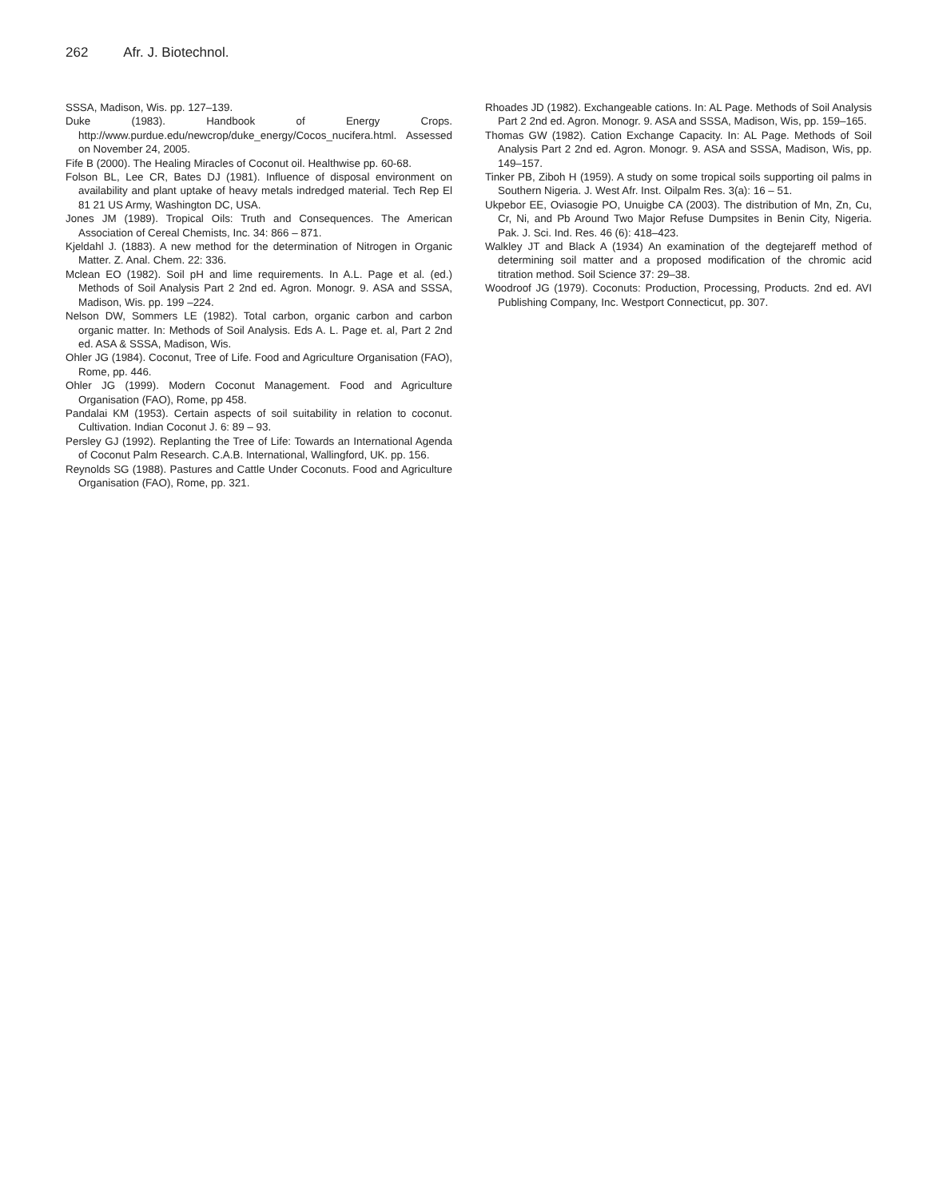262 Afr. J. Biotechnol.
SSSA, Madison, Wis. pp. 127–139.
Duke (1983). Handbook of Energy Crops. http://www.purdue.edu/newcrop/duke_energy/Cocos_nucifera.html. Assessed on November 24, 2005.
Fife B (2000). The Healing Miracles of Coconut oil. Healthwise pp. 60-68.
Folson BL, Lee CR, Bates DJ (1981). Influence of disposal environment on availability and plant uptake of heavy metals indredged material. Tech Rep El 81 21 US Army, Washington DC, USA.
Jones JM (1989). Tropical Oils: Truth and Consequences. The American Association of Cereal Chemists, Inc. 34: 866 – 871.
Kjeldahl J. (1883). A new method for the determination of Nitrogen in Organic Matter. Z. Anal. Chem. 22: 336.
Mclean EO (1982). Soil pH and lime requirements. In A.L. Page et al. (ed.) Methods of Soil Analysis Part 2 2nd ed. Agron. Monogr. 9. ASA and SSSA, Madison, Wis. pp. 199 –224.
Nelson DW, Sommers LE (1982). Total carbon, organic carbon and carbon organic matter. In: Methods of Soil Analysis. Eds A. L. Page et. al, Part 2 2nd ed. ASA & SSSA, Madison, Wis.
Ohler JG (1984). Coconut, Tree of Life. Food and Agriculture Organisation (FAO), Rome, pp. 446.
Ohler JG (1999). Modern Coconut Management. Food and Agriculture Organisation (FAO), Rome, pp 458.
Pandalai KM (1953). Certain aspects of soil suitability in relation to coconut. Cultivation. Indian Coconut J. 6: 89 – 93.
Persley GJ (1992). Replanting the Tree of Life: Towards an International Agenda of Coconut Palm Research. C.A.B. International, Wallingford, UK. pp. 156.
Reynolds SG (1988). Pastures and Cattle Under Coconuts. Food and Agriculture Organisation (FAO), Rome, pp. 321.
Rhoades JD (1982). Exchangeable cations. In: AL Page. Methods of Soil Analysis Part 2 2nd ed. Agron. Monogr. 9. ASA and SSSA, Madison, Wis, pp. 159–165.
Thomas GW (1982). Cation Exchange Capacity. In: AL Page. Methods of Soil Analysis Part 2 2nd ed. Agron. Monogr. 9. ASA and SSSA, Madison, Wis, pp. 149–157.
Tinker PB, Ziboh H (1959). A study on some tropical soils supporting oil palms in Southern Nigeria. J. West Afr. Inst. Oilpalm Res. 3(a): 16 – 51.
Ukpebor EE, Oviasogie PO, Unuigbe CA (2003). The distribution of Mn, Zn, Cu, Cr, Ni, and Pb Around Two Major Refuse Dumpsites in Benin City, Nigeria. Pak. J. Sci. Ind. Res. 46 (6): 418–423.
Walkley JT and Black A (1934) An examination of the degtejareff method of determining soil matter and a proposed modification of the chromic acid titration method. Soil Science 37: 29–38.
Woodroof JG (1979). Coconuts: Production, Processing, Products. 2nd ed. AVI Publishing Company, Inc. Westport Connecticut, pp. 307.